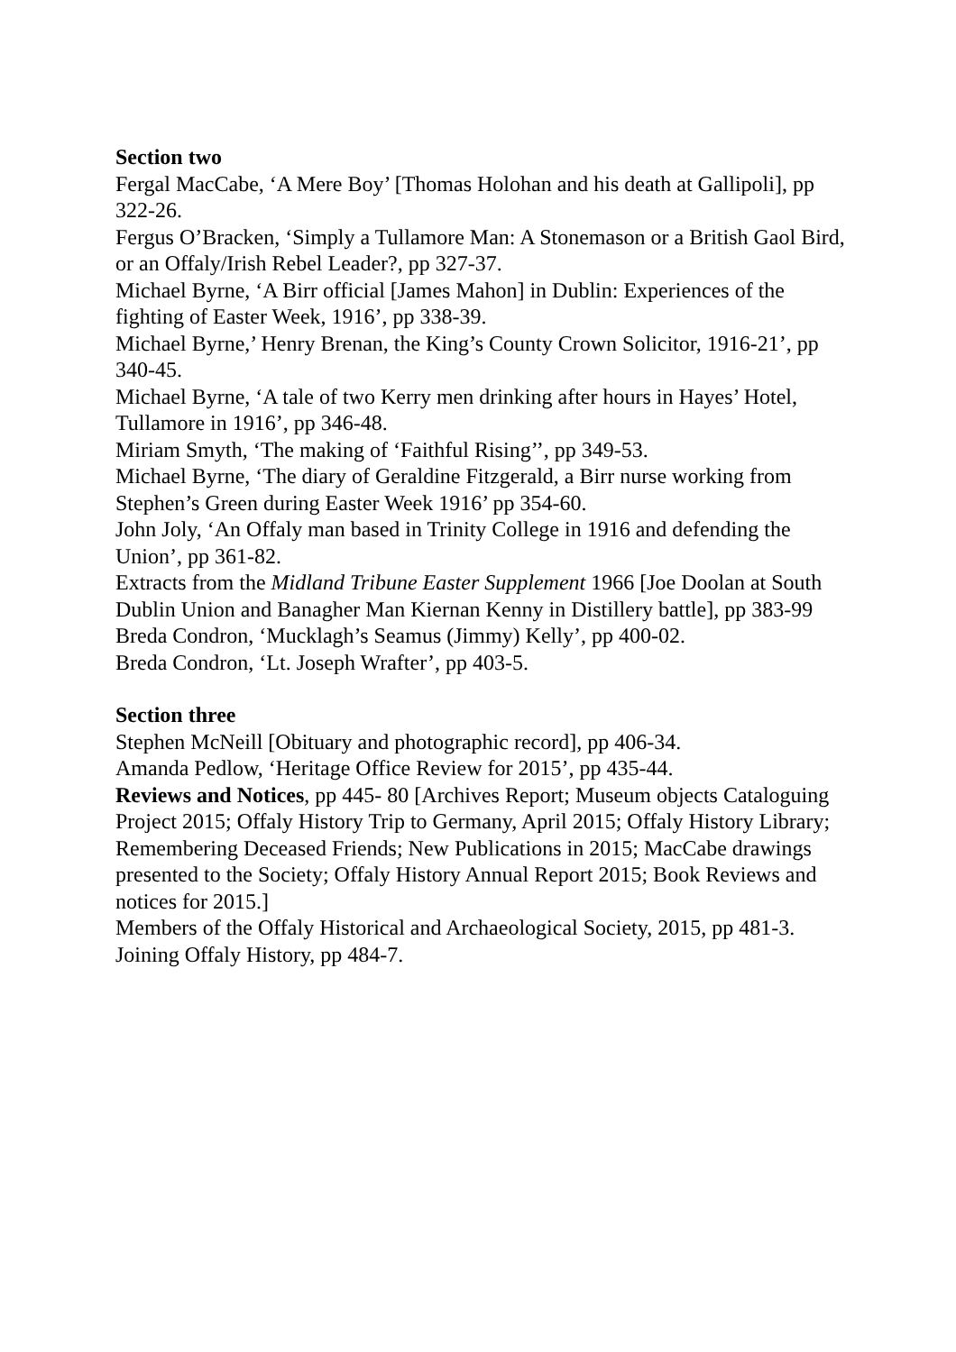Section two
Fergal MacCabe, ‘A Mere Boy’ [Thomas Holohan and his death at Gallipoli], pp 322-26.
Fergus O’Bracken, ‘Simply a Tullamore Man: A Stonemason or a British Gaol Bird, or an Offaly/Irish Rebel Leader?, pp 327-37.
Michael Byrne, ‘A Birr official [James Mahon] in Dublin: Experiences of the fighting of Easter Week, 1916’, pp 338-39.
Michael Byrne,’ Henry Brenan, the King’s County Crown Solicitor, 1916-21’, pp 340-45.
Michael Byrne, ‘A tale of two Kerry men drinking after hours in Hayes’ Hotel, Tullamore in 1916’, pp 346-48.
Miriam Smyth, ‘The making of ‘Faithful Rising’’, pp 349-53.
Michael Byrne, ‘The diary of Geraldine Fitzgerald, a Birr nurse working from Stephen’s Green during Easter Week 1916’ pp 354-60.
John Joly, ‘An Offaly man based in Trinity College in 1916 and defending the Union’, pp 361-82.
Extracts from the Midland Tribune Easter Supplement 1966 [Joe Doolan at South Dublin Union and Banagher Man Kiernan Kenny in Distillery battle], pp 383-99
Breda Condron, ‘Mucklagh’s Seamus (Jimmy) Kelly’, pp 400-02.
Breda Condron, ‘Lt. Joseph Wrafter’, pp 403-5.
Section three
Stephen McNeill [Obituary and photographic record], pp 406-34.
Amanda Pedlow, ‘Heritage Office Review for 2015’, pp 435-44.
Reviews and Notices, pp 445- 80 [Archives Report; Museum objects Cataloguing Project 2015; Offaly History Trip to Germany, April 2015; Offaly History Library; Remembering Deceased Friends; New Publications in 2015; MacCabe drawings presented to the Society; Offaly History Annual Report 2015; Book Reviews and notices for 2015.]
Members of the Offaly Historical and Archaeological Society, 2015, pp 481-3.
Joining Offaly History, pp 484-7.